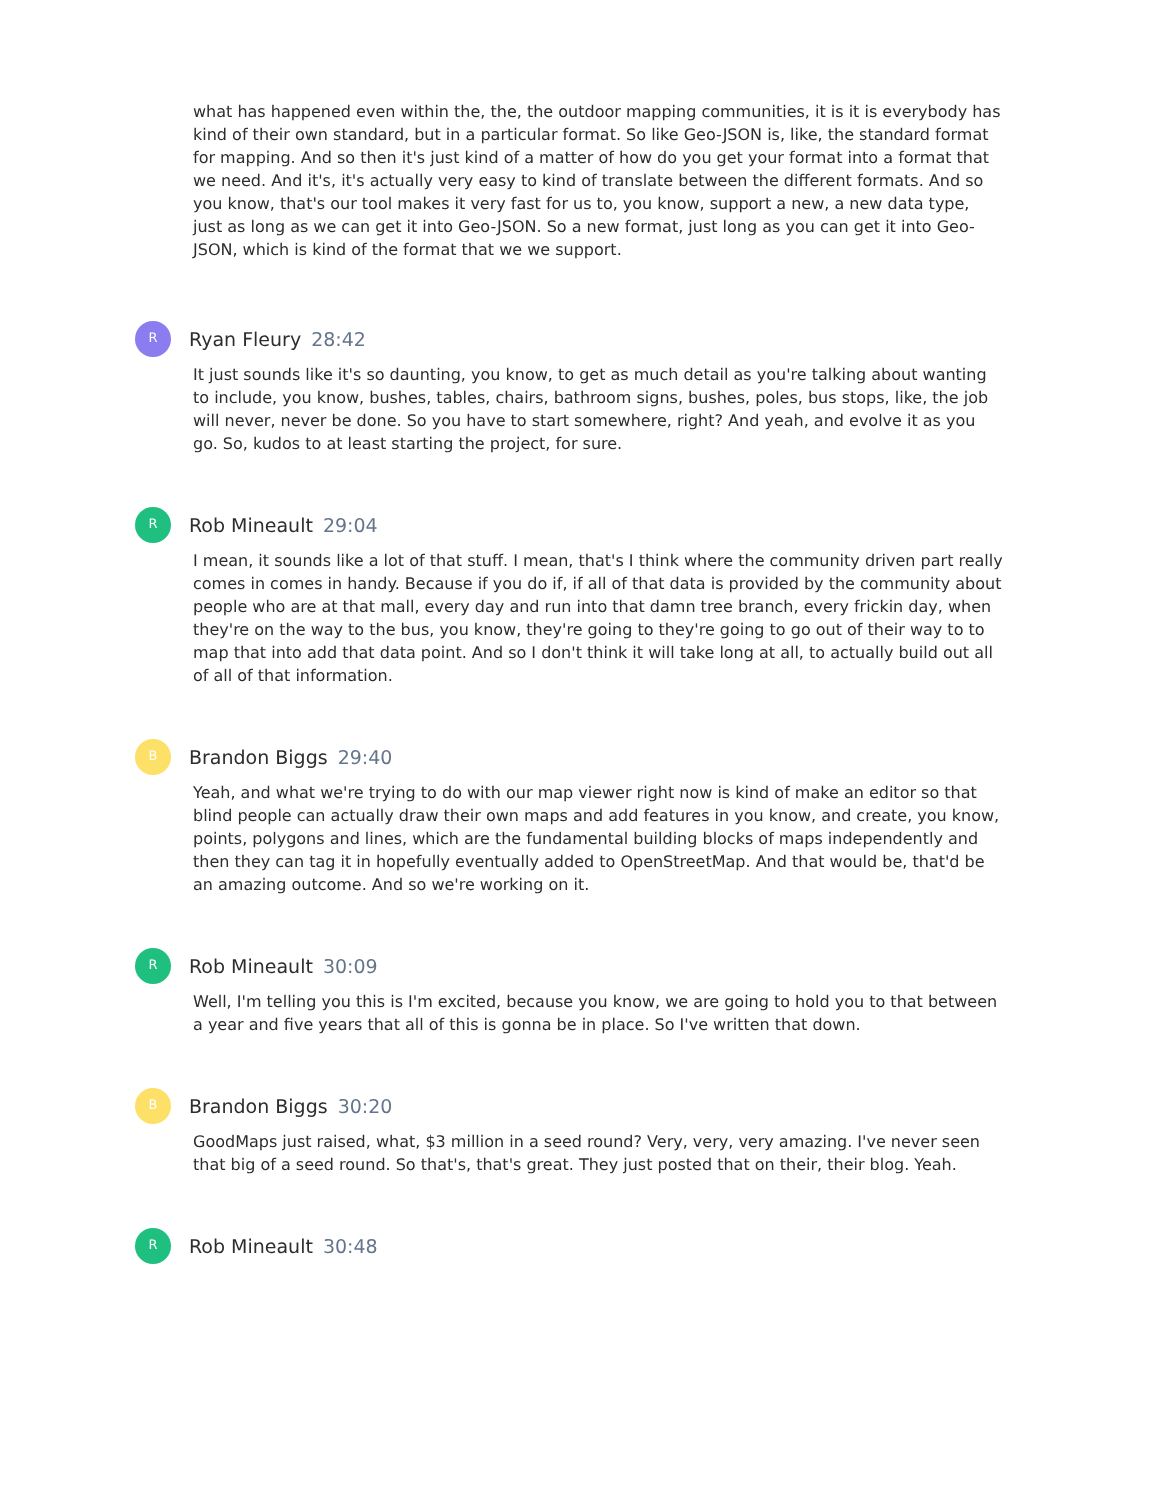what has happened even within the, the, the outdoor mapping communities, it is it is everybody has kind of their own standard, but in a particular format. So like Geo-JSON is, like, the standard format for mapping. And so then it's just kind of a matter of how do you get your format into a format that we need. And it's, it's actually very easy to kind of translate between the different formats. And so you know, that's our tool makes it very fast for us to, you know, support a new, a new data type, just as long as we can get it into Geo-JSON. So a new format, just long as you can get it into Geo-JSON, which is kind of the format that we we support.
R
Ryan Fleury 28:42
It just sounds like it's so daunting, you know, to get as much detail as you're talking about wanting to include, you know, bushes, tables, chairs, bathroom signs, bushes, poles, bus stops, like, the job will never, never be done. So you have to start somewhere, right? And yeah, and evolve it as you go. So, kudos to at least starting the project, for sure.
R
Rob Mineault 29:04
I mean, it sounds like a lot of that stuff. I mean, that's I think where the community driven part really comes in comes in handy. Because if you do if, if all of that data is provided by the community about people who are at that mall, every day and run into that damn tree branch, every frickin day, when they're on the way to the bus, you know, they're going to they're going to go out of their way to to map that into add that data point. And so I don't think it will take long at all, to actually build out all of all of that information.
B
Brandon Biggs 29:40
Yeah, and what we're trying to do with our map viewer right now is kind of make an editor so that blind people can actually draw their own maps and add features in you know, and create, you know, points, polygons and lines, which are the fundamental building blocks of maps independently and then they can tag it in hopefully eventually added to OpenStreetMap. And that would be, that'd be an amazing outcome. And so we're working on it.
R
Rob Mineault 30:09
Well, I'm telling you this is I'm excited, because you know, we are going to hold you to that between a year and five years that all of this is gonna be in place. So I've written that down.
B
Brandon Biggs 30:20
GoodMaps just raised, what, $3 million in a seed round? Very, very, very amazing. I've never seen that big of a seed round. So that's, that's great. They just posted that on their, their blog. Yeah.
R
Rob Mineault 30:48